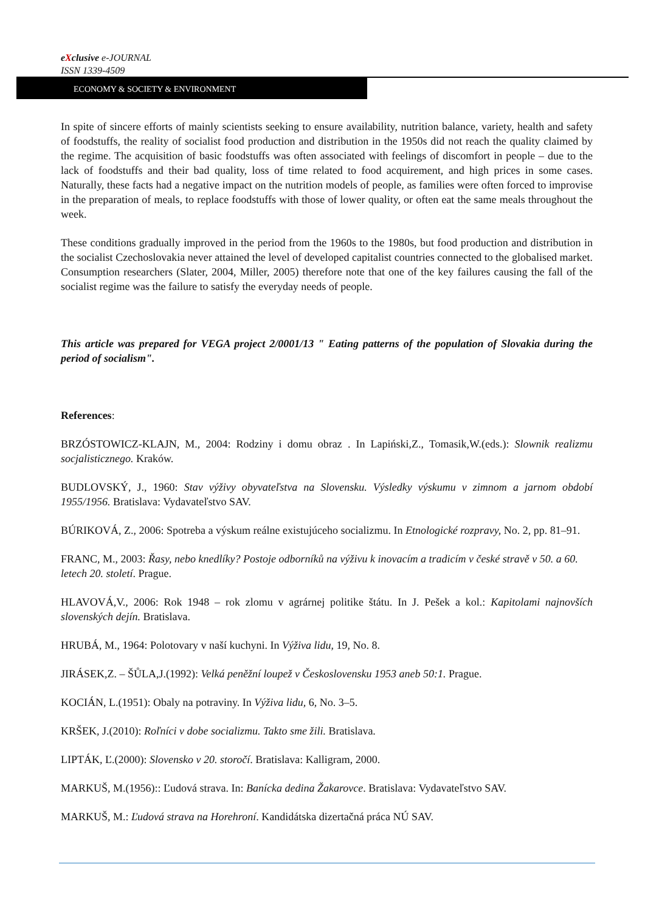eXclusive e-JOURNAL
ISSN 1339-4509
ECONOMY & SOCIETY & ENVIRONMENT
In spite of sincere efforts of mainly scientists seeking to ensure availability, nutrition balance, variety, health and safety of foodstuffs, the reality of socialist food production and distribution in the 1950s did not reach the quality claimed by the regime. The acquisition of basic foodstuffs was often associated with feelings of discomfort in people – due to the lack of foodstuffs and their bad quality, loss of time related to food acquirement, and high prices in some cases. Naturally, these facts had a negative impact on the nutrition models of people, as families were often forced to improvise in the preparation of meals, to replace foodstuffs with those of lower quality, or often eat the same meals throughout the week.
These conditions gradually improved in the period from the 1960s to the 1980s, but food production and distribution in the socialist Czechoslovakia never attained the level of developed capitalist countries connected to the globalised market. Consumption researchers (Slater, 2004, Miller, 2005) therefore note that one of the key failures causing the fall of the socialist regime was the failure to satisfy the everyday needs of people.
This article was prepared for VEGA project 2/0001/13 " Eating patterns of the population of Slovakia during the period of socialism".
References:
BRZÓSTOWICZ-KLAJN, M., 2004: Rodziny i domu obraz . In Lapiński,Z., Tomasik,W.(eds.): Slownik realizmu socjalisticznego. Kraków.
BUDLOVSKÝ, J., 1960: Stav výživy obyvateľstva na Slovensku. Výsledky výskumu v zimnom a jarnom období 1955/1956. Bratislava: Vydavateľstvo SAV.
BÚRIKOVÁ, Z., 2006: Spotreba a výskum reálne existujúceho socializmu. In Etnologické rozpravy, No. 2, pp. 81–91.
FRANC, M., 2003: Řasy, nebo knedlíky? Postoje odborníků na výživu k inovacím a tradicím v české stravě v 50. a 60. letech 20. století. Prague.
HLAVOVÁ,V., 2006: Rok 1948 – rok zlomu v agrárnej politike štátu. In J. Pešek a kol.: Kapitolami najnovších slovenských dejín. Bratislava.
HRUBÁ, M., 1964: Polotovary v naší kuchyni. In Výživa lidu, 19, No. 8.
JIRÁSEK,Z. – ŠŮLA,J.(1992): Velká peněžní loupež v Československu 1953 aneb 50:1. Prague.
KOCIÁN, L.(1951): Obaly na potraviny. In Výživa lidu, 6, No. 3–5.
KRŠEK, J.(2010): Roľníci v dobe socializmu. Takto sme žili. Bratislava.
LIPTÁK, Ľ.(2000): Slovensko v 20. storočí. Bratislava: Kalligram, 2000.
MARKUŠ, M.(1956):: Ľudová strava. In: Banícka dedina Žakarovce. Bratislava: Vydavateľstvo SAV.
MARKUŠ, M.: Ľudová strava na Horehroní. Kandidátska dizertačná práca NÚ SAV.